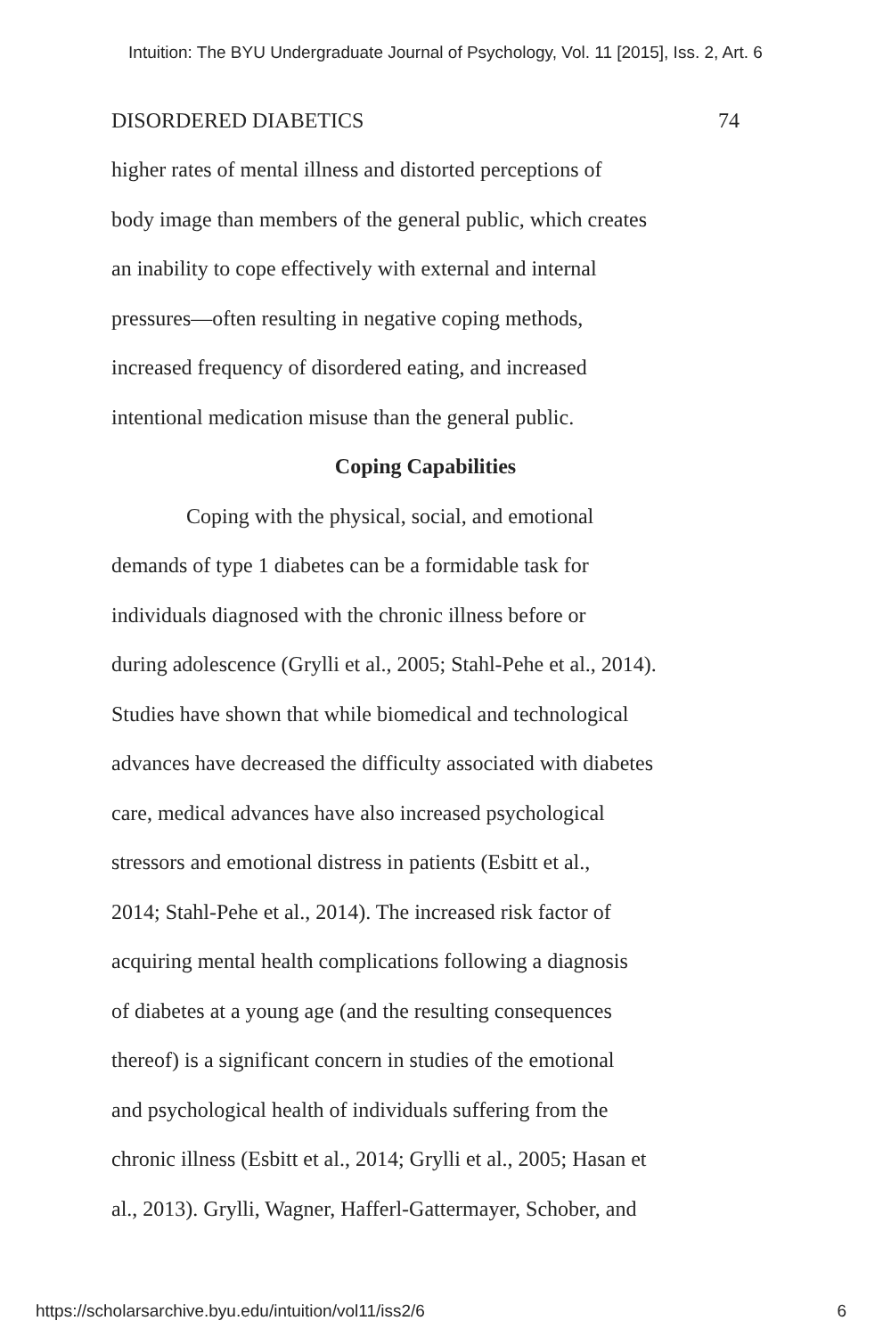Intuition: The BYU Undergraduate Journal of Psychology, Vol. 11 [2015], Iss. 2, Art. 6
DISORDERED DIABETICS 74
higher rates of mental illness and distorted perceptions of
body image than members of the general public, which creates
an inability to cope effectively with external and internal
pressures—often resulting in negative coping methods,
increased frequency of disordered eating, and increased
intentional medication misuse than the general public.
Coping Capabilities
Coping with the physical, social, and emotional
demands of type 1 diabetes can be a formidable task for
individuals diagnosed with the chronic illness before or
during adolescence (Grylli et al., 2005; Stahl-Pehe et al., 2014).
Studies have shown that while biomedical and technological
advances have decreased the difficulty associated with diabetes
care, medical advances have also increased psychological
stressors and emotional distress in patients (Esbitt et al.,
2014; Stahl-Pehe et al., 2014). The increased risk factor of
acquiring mental health complications following a diagnosis
of diabetes at a young age (and the resulting consequences
thereof) is a significant concern in studies of the emotional
and psychological health of individuals suffering from the
chronic illness (Esbitt et al., 2014; Grylli et al., 2005; Hasan et
al., 2013). Grylli, Wagner, Hafferl-Gattermayer, Schober, and
https://scholarsarchive.byu.edu/intuition/vol11/iss2/6 6